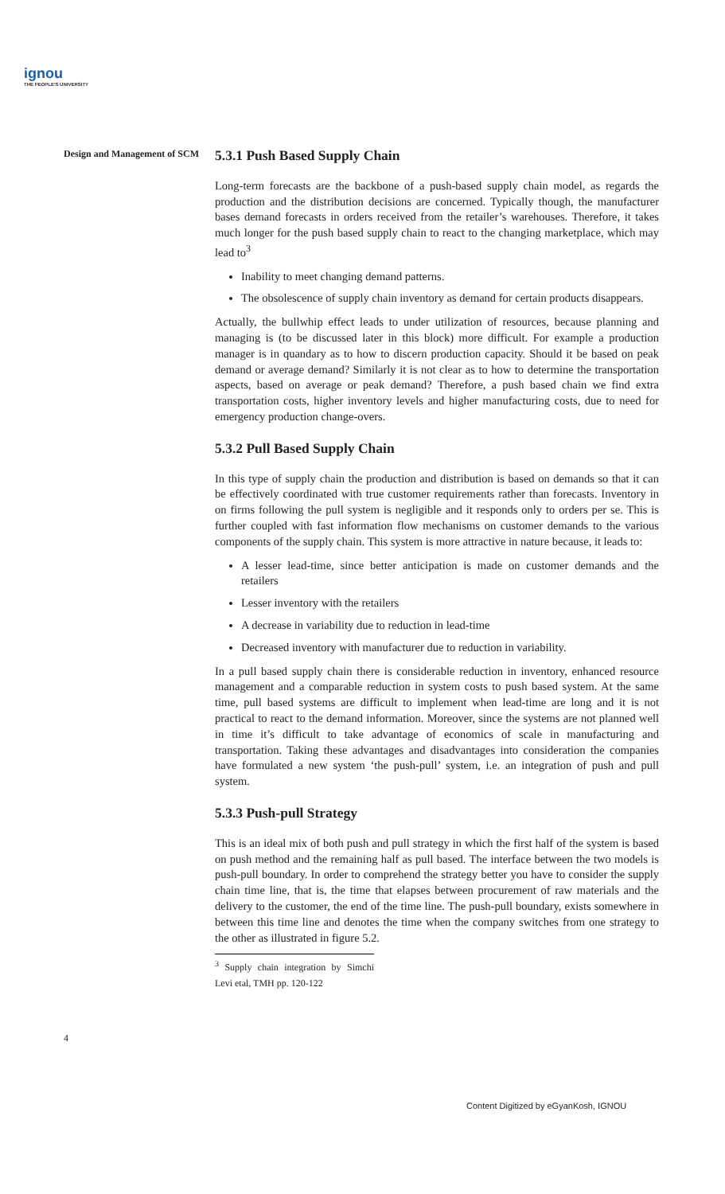ignou
THE PEOPLE'S UNIVERSITY
Design and Management of SCM
5.3.1 Push Based Supply Chain
Long-term forecasts are the backbone of a push-based supply chain model, as regards the production and the distribution decisions are concerned. Typically though, the manufacturer bases demand forecasts in orders received from the retailer’s warehouses. Therefore, it takes much longer for the push based supply chain to react to the changing marketplace, which may lead to<sup>3</sup>
Inability to meet changing demand patterns.
The obsolescence of supply chain inventory as demand for certain products disappears.
Actually, the bullwhip effect leads to under utilization of resources, because planning and managing is (to be discussed later in this block) more difficult. For example a production manager is in quandary as to how to discern production capacity. Should it be based on peak demand or average demand? Similarly it is not clear as to how to determine the transportation aspects, based on average or peak demand? Therefore, a push based chain we find extra transportation costs, higher inventory levels and higher manufacturing costs, due to need for emergency production change-overs.
5.3.2 Pull Based Supply Chain
In this type of supply chain the production and distribution is based on demands so that it can be effectively coordinated with true customer requirements rather than forecasts. Inventory in on firms following the pull system is negligible and it responds only to orders per se. This is further coupled with fast information flow mechanisms on customer demands to the various components of the supply chain. This system is more attractive in nature because, it leads to:
A lesser lead-time, since better anticipation is made on customer demands and the retailers
Lesser inventory with the retailers
A decrease in variability due to reduction in lead-time
Decreased inventory with manufacturer due to reduction in variability.
In a pull based supply chain there is considerable reduction in inventory, enhanced resource management and a comparable reduction in system costs to push based system. At the same time, pull based systems are difficult to implement when lead-time are long and it is not practical to react to the demand information. Moreover, since the systems are not planned well in time it’s difficult to take advantage of economics of scale in manufacturing and transportation. Taking these advantages and disadvantages into consideration the companies have formulated a new system ‘the push-pull’ system, i.e. an integration of push and pull system.
5.3.3 Push-pull Strategy
This is an ideal mix of both push and pull strategy in which the first half of the system is based on push method and the remaining half as pull based. The interface between the two models is push-pull boundary. In order to comprehend the strategy better you have to consider the supply chain time line, that is, the time that elapses between procurement of raw materials and the delivery to the customer, the end of the time line. The push-pull boundary, exists somewhere in between this time line and denotes the time when the company switches from one strategy to the other as illustrated in figure 5.2.
<sup>3</sup> Supply chain integration by Simchi Levi etal, TMH pp. 120-122
4
Content Digitized by eGyanKosh, IGNOU